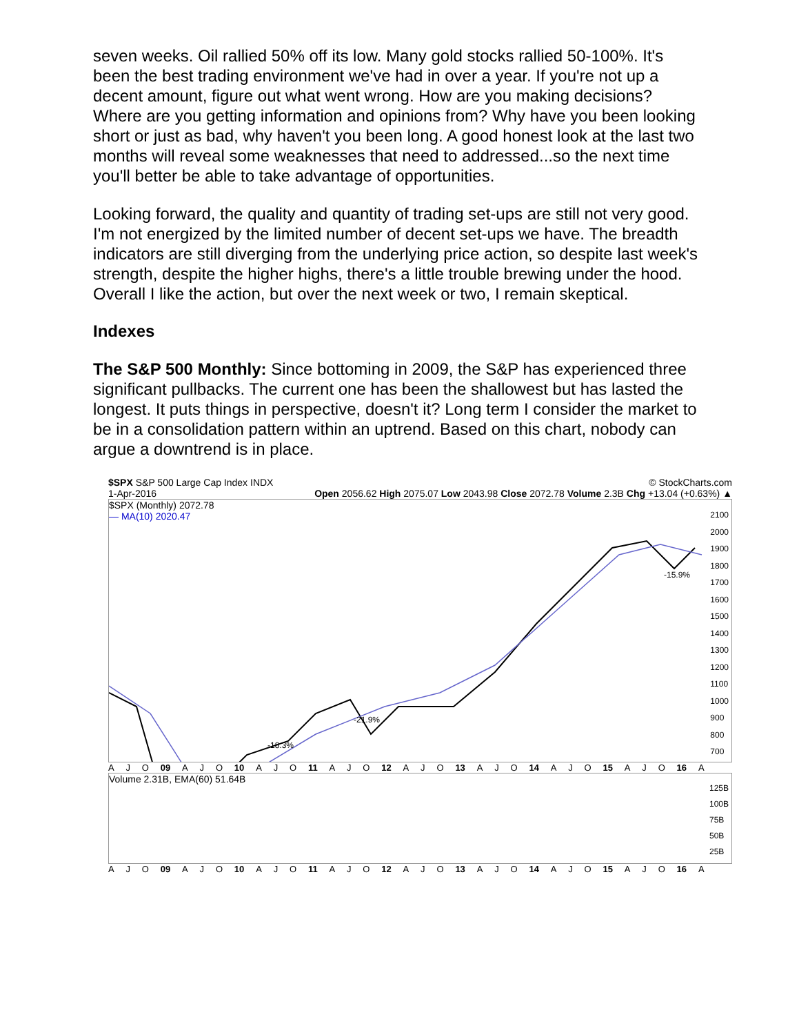seven weeks. Oil rallied 50% off its low. Many gold stocks rallied 50-100%. It's been the best trading environment we've had in over a year. If you're not up a decent amount, figure out what went wrong. How are you making decisions? Where are you getting information and opinions from? Why have you been looking short or just as bad, why haven't you been long. A good honest look at the last two months will reveal some weaknesses that need to addressed...so the next time you'll better be able to take advantage of opportunities.
Looking forward, the quality and quantity of trading set-ups are still not very good. I'm not energized by the limited number of decent set-ups we have. The breadth indicators are still diverging from the underlying price action, so despite last week's strength, despite the higher highs, there's a little trouble brewing under the hood. Overall I like the action, but over the next week or two, I remain skeptical.
Indexes
The S&P 500 Monthly: Since bottoming in 2009, the S&P has experienced three significant pullbacks. The current one has been the shallowest but has lasted the longest. It puts things in perspective, doesn't it? Long term I consider the market to be in a consolidation pattern within an uptrend. Based on this chart, nobody can argue a downtrend is in place.
$SPX S&P 500 Large Cap Index INDX © StockCharts.com
1-Apr-2016 Open 2056.62 High 2075.07 Low 2043.98 Close 2072.78 Volume 2.3B Chg +13.04 (+0.63%) ▲
$SPX (Monthly) 2072.78
— MA(10) 2020.47
-18.3%
-21.9%
-15.9%
2100
2000
1900
1800
1700
1600
1500
1400
1300
1200
1100
1000
900
800
700
A J O 09 A J O 10 A J O 11 A J O 12 A J O 13 A J O 14 A J O 15 A J O 16 A
Volume 2.31B, EMA(60) 51.64B
125B
100B
75B
50B
25B
A J O 09 A J O 10 A J O 11 A J O 12 A J O 13 A J O 14 A J O 15 A J O 16 A